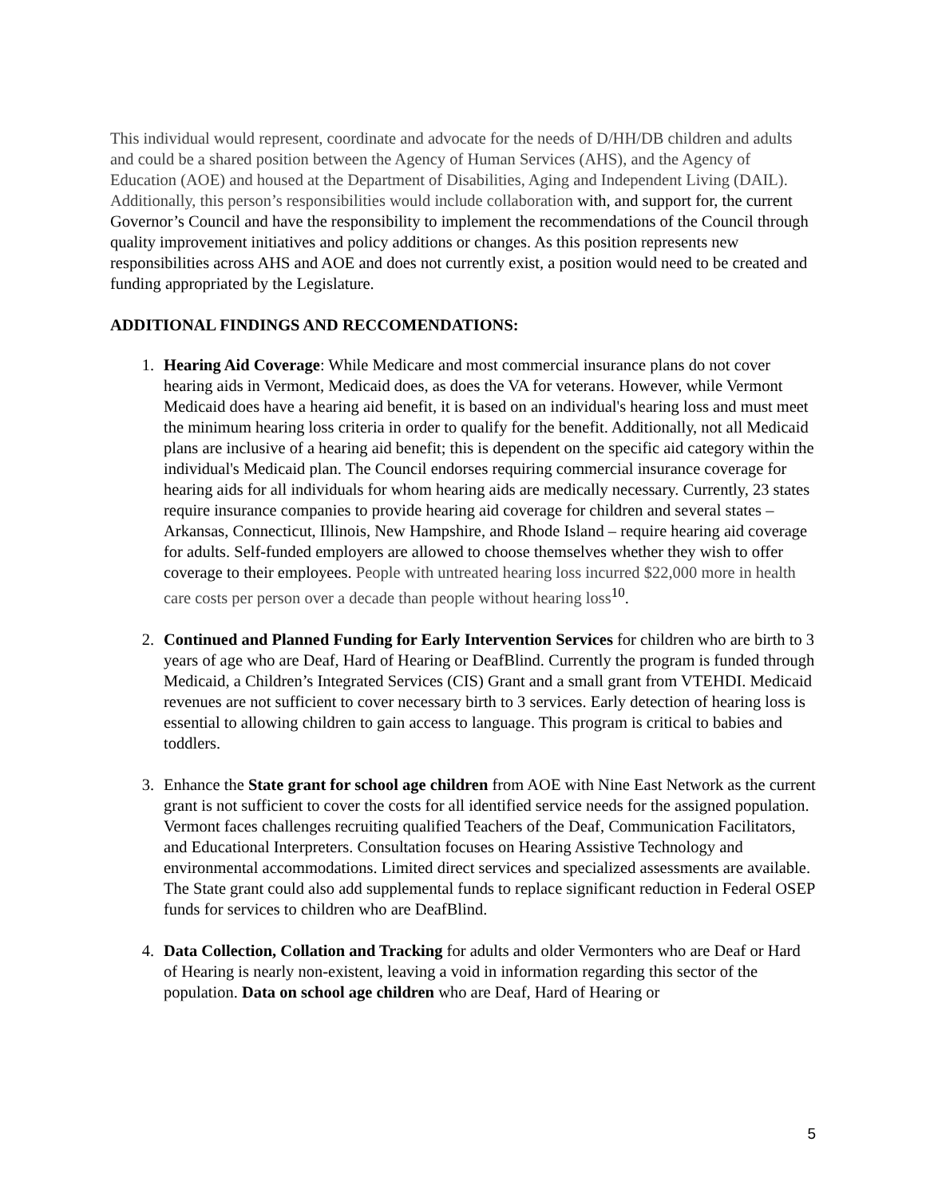This individual would represent, coordinate and advocate for the needs of D/HH/DB children and adults and could be a shared position between the Agency of Human Services (AHS), and the Agency of Education (AOE) and housed at the Department of Disabilities, Aging and Independent Living (DAIL). Additionally, this person’s responsibilities would include collaboration with, and support for, the current Governor’s Council and have the responsibility to implement the recommendations of the Council through quality improvement initiatives and policy additions or changes. As this position represents new responsibilities across AHS and AOE and does not currently exist, a position would need to be created and funding appropriated by the Legislature.
ADDITIONAL FINDINGS AND RECCOMENDATIONS:
1. Hearing Aid Coverage: While Medicare and most commercial insurance plans do not cover hearing aids in Vermont, Medicaid does, as does the VA for veterans. However, while Vermont Medicaid does have a hearing aid benefit, it is based on an individual's hearing loss and must meet the minimum hearing loss criteria in order to qualify for the benefit. Additionally, not all Medicaid plans are inclusive of a hearing aid benefit; this is dependent on the specific aid category within the individual's Medicaid plan. The Council endorses requiring commercial insurance coverage for hearing aids for all individuals for whom hearing aids are medically necessary. Currently, 23 states require insurance companies to provide hearing aid coverage for children and several states – Arkansas, Connecticut, Illinois, New Hampshire, and Rhode Island – require hearing aid coverage for adults. Self-funded employers are allowed to choose themselves whether they wish to offer coverage to their employees. People with untreated hearing loss incurred $22,000 more in health care costs per person over a decade than people without hearing loss<sup>10</sup>.
2. Continued and Planned Funding for Early Intervention Services for children who are birth to 3 years of age who are Deaf, Hard of Hearing or DeafBlind. Currently the program is funded through Medicaid, a Children’s Integrated Services (CIS) Grant and a small grant from VTEHDI. Medicaid revenues are not sufficient to cover necessary birth to 3 services. Early detection of hearing loss is essential to allowing children to gain access to language. This program is critical to babies and toddlers.
3. Enhance the State grant for school age children from AOE with Nine East Network as the current grant is not sufficient to cover the costs for all identified service needs for the assigned population. Vermont faces challenges recruiting qualified Teachers of the Deaf, Communication Facilitators, and Educational Interpreters. Consultation focuses on Hearing Assistive Technology and environmental accommodations. Limited direct services and specialized assessments are available. The State grant could also add supplemental funds to replace significant reduction in Federal OSEP funds for services to children who are DeafBlind.
4. Data Collection, Collation and Tracking for adults and older Vermonters who are Deaf or Hard of Hearing is nearly non-existent, leaving a void in information regarding this sector of the population. Data on school age children who are Deaf, Hard of Hearing or
5